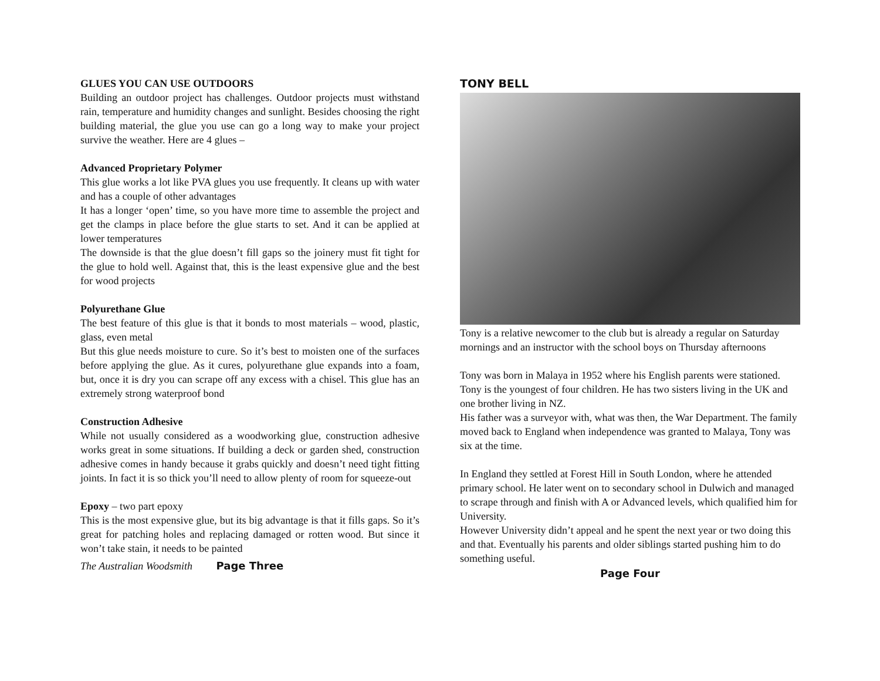GLUES YOU CAN USE OUTDOORS
Building an outdoor project has challenges. Outdoor projects must withstand rain, temperature and humidity changes and sunlight. Besides choosing the right building material, the glue you use can go a long way to make your project survive the weather. Here are 4 glues –
Advanced Proprietary Polymer
This glue works a lot like PVA glues you use frequently. It cleans up with water and has a couple of other advantages
It has a longer ‘open’ time, so you have more time to assemble the project and get the clamps in place before the glue starts to set. And it can be applied at lower temperatures
The downside is that the glue doesn’t fill gaps so the joinery must fit tight for the glue to hold well. Against that, this is the least expensive glue and the best for wood projects
Polyurethane Glue
The best feature of this glue is that it bonds to most materials – wood, plastic, glass, even metal
But this glue needs moisture to cure. So it’s best to moisten one of the surfaces before applying the glue. As it cures, polyurethane glue expands into a foam, but, once it is dry you can scrape off any excess with a chisel. This glue has an extremely strong waterproof bond
Construction Adhesive
While not usually considered as a woodworking glue, construction adhesive works great in some situations. If building a deck or garden shed, construction adhesive comes in handy because it grabs quickly and doesn’t need tight fitting joints. In fact it is so thick you’ll need to allow plenty of room for squeeze-out
Epoxy – two part epoxy
This is the most expensive glue, but its big advantage is that it fills gaps. So it’s great for patching holes and replacing damaged or rotten wood. But since it won’t take stain, it needs to be painted
The Australian Woodsmith Page Three
TONY BELL
Tony is a relative newcomer to the club but is already a regular on Saturday mornings and an instructor with the school boys on Thursday afternoons
Tony was born in Malaya in 1952 where his English parents were stationed. Tony is the youngest of four children. He has two sisters living in the UK and one brother living in NZ.
His father was a surveyor with, what was then, the War Department. The family moved back to England when independence was granted to Malaya, Tony was six at the time.
In England they settled at Forest Hill in South London, where he attended primary school. He later went on to secondary school in Dulwich and managed to scrape through and finish with A or Advanced levels, which qualified him for University.
However University didn’t appeal and he spent the next year or two doing this and that. Eventually his parents and older siblings started pushing him to do something useful.
Page Four